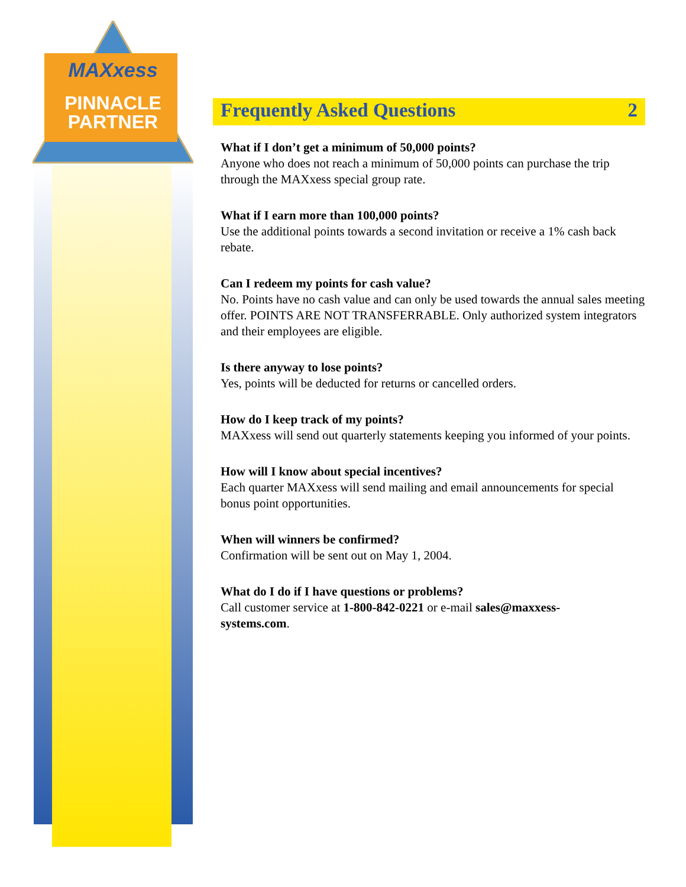MAXxess
PINNACLE
PARTNER
Frequently Asked Questions 2
What if I don’t get a minimum of 50,000 points?
Anyone who does not reach a minimum of 50,000 points can purchase the trip through the MAXxess special group rate.
What if I earn more than 100,000 points?
Use the additional points towards a second invitation or receive a 1% cash back rebate.
Can I redeem my points for cash value?
No. Points have no cash value and can only be used towards the annual sales meeting offer. POINTS ARE NOT TRANSFERRABLE. Only authorized system integrators and their employees are eligible.
Is there anyway to lose points?
Yes, points will be deducted for returns or cancelled orders.
How do I keep track of my points?
MAXxess will send out quarterly statements keeping you informed of your points.
How will I know about special incentives?
Each quarter MAXxess will send mailing and email announcements for special bonus point opportunities.
When will winners be confirmed?
Confirmation will be sent out on May 1, 2004.
What do I do if I have questions or problems?
Call customer service at 1-800-842-0221 or e-mail sales@maxxess-
systems.com.